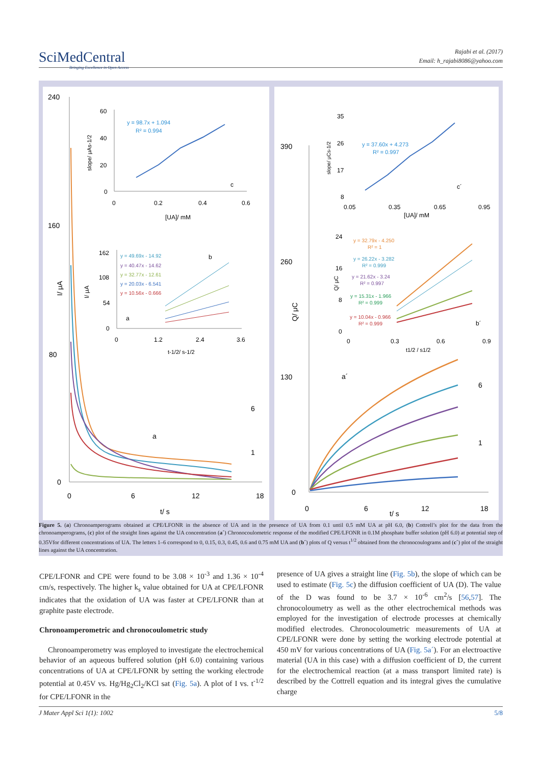SciMedCentral
Bringing Excellence in Open Access
Rajabi et al. (2017)
Email: h_rajabi8086@yahoo.com
240
160
80
0
0
6
12
18
t/ s
a
6
1
I/ μA
60
40
20
0
0
0.2
0.4
0.6
[UA]/ mM
y = 98.7x + 1.094
R² = 0.994
c
slope/ μAs-1/2
162
108
54
0
0
1.2
2.4
3.6
t-1/2/ s-1/2
a
b
y = 49.69x - 14.92
y = 40.47x - 14.62
y = 32.77x - 12.61
y = 20.03x - 6.541
y = 10.56x - 0.666
I/ μA
390
260
130
0
0
6
12
18
t/ s
Q/ μC
a´
6
1
35
26
17
8
0.05
0.35
0.65
0.95
[UA]/ mM
y = 37.60x + 4.273
R² = 0.997
c´
slope/ μCs-1/2
24
16
8
0
0
0.3
0.6
0.9
t1/2 / s1/2
b´
y = 32.79x - 4.250
R² = 1
y = 26.22x - 3.282
R² = 0.999
y = 21.62x - 3.24
R² = 0.997
y = 15.31x - 1.966
R² = 0.999
y = 10.04x - 0.966
R² = 0.999
Q/ μC
Figure 5. (a) Chronoamperograms obtained at CPE/LFONR in the absence of UA and in the presence of UA from 0.1 until 0.5 mM UA at pH 6.0, (b) Cottrell’s plot for the data from the chronoamperograms, (c) plot of the straight lines against the UA concentration (a´) Chronocoulometric response of the modified CPE/LFONR in 0.1M phosphate buffer solution (pH 6.0) at potential step of 0.35Vfor different concentrations of UA. The letters 1–6 correspond to 0, 0.15, 0.3, 0.45, 0.6 and 0.75 mM UA and (b´) plots of Q versus t<sup>1/2</sup> obtained from the chronocoulograms and (c´) plot of the straight lines against the UA concentration.
CPE/LFONR and CPE were found to be 3.08 × 10<sup>-3</sup> and 1.36 × 10<sup>-4</sup> cm/s, respectively. The higher k<sub>s</sub> value obtained for UA at CPE/LFONR indicates that the oxidation of UA was faster at CPE/LFONR than at graphite paste electrode.
Chronoamperometric and chronocoulometric study
Chronoamperometry was employed to investigate the electrochemical behavior of an aqueous buffered solution (pH 6.0) containing various concentrations of UA at CPE/LFONR by setting the working electrode potential at 0.45V vs. Hg/Hg<sub>2</sub>Cl<sub>2</sub>/KCl sat (Fig. 5a). A plot of I vs. t<sup>-1/2</sup> for CPE/LFONR in the
presence of UA gives a straight line (Fig. 5b), the slope of which can be used to estimate (Fig. 5c) the diffusion coefficient of UA (D). The value of the D was found to be 3.7 × 10<sup>-6</sup> cm<sup>2</sup>/s [56,57]. The chronocoloumetry as well as the other electrochemical methods was employed for the investigation of electrode processes at chemically modified electrodes. Chronocoloumetric measurements of UA at CPE/LFONR were done by setting the working electrode potential at 450 mV for various concentrations of UA (Fig. 5a´). For an electroactive material (UA in this case) with a diffusion coefficient of D, the current for the electrochemical reaction (at a mass transport limited rate) is described by the Cottrell equation and its integral gives the cumulative charge
J Mater Appl Sci 1(1): 1002 5/8